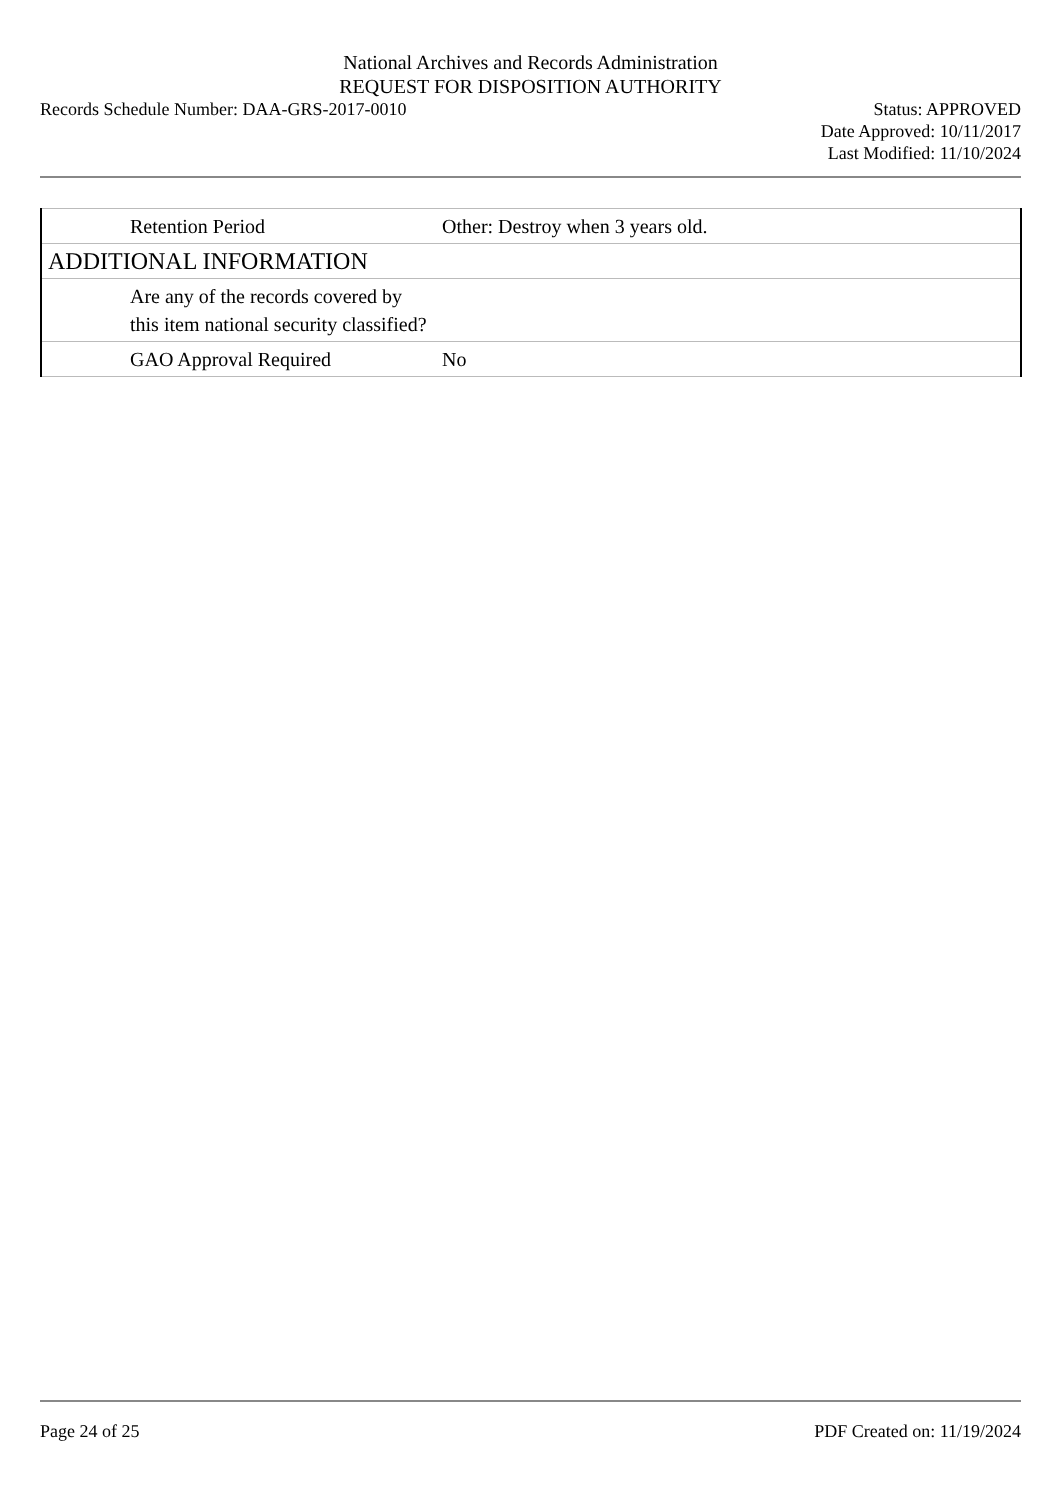National Archives and Records Administration
REQUEST FOR DISPOSITION AUTHORITY
Records Schedule Number: DAA-GRS-2017-0010
Status: APPROVED
Date Approved: 10/11/2017
Last Modified: 11/10/2024
| Retention Period | Other: Destroy when 3 years old. |
| ADDITIONAL INFORMATION | |
| Are any of the records covered by this item national security classified? | |
| GAO Approval Required | No |
Page 24 of 25 PDF Created on: 11/19/2024